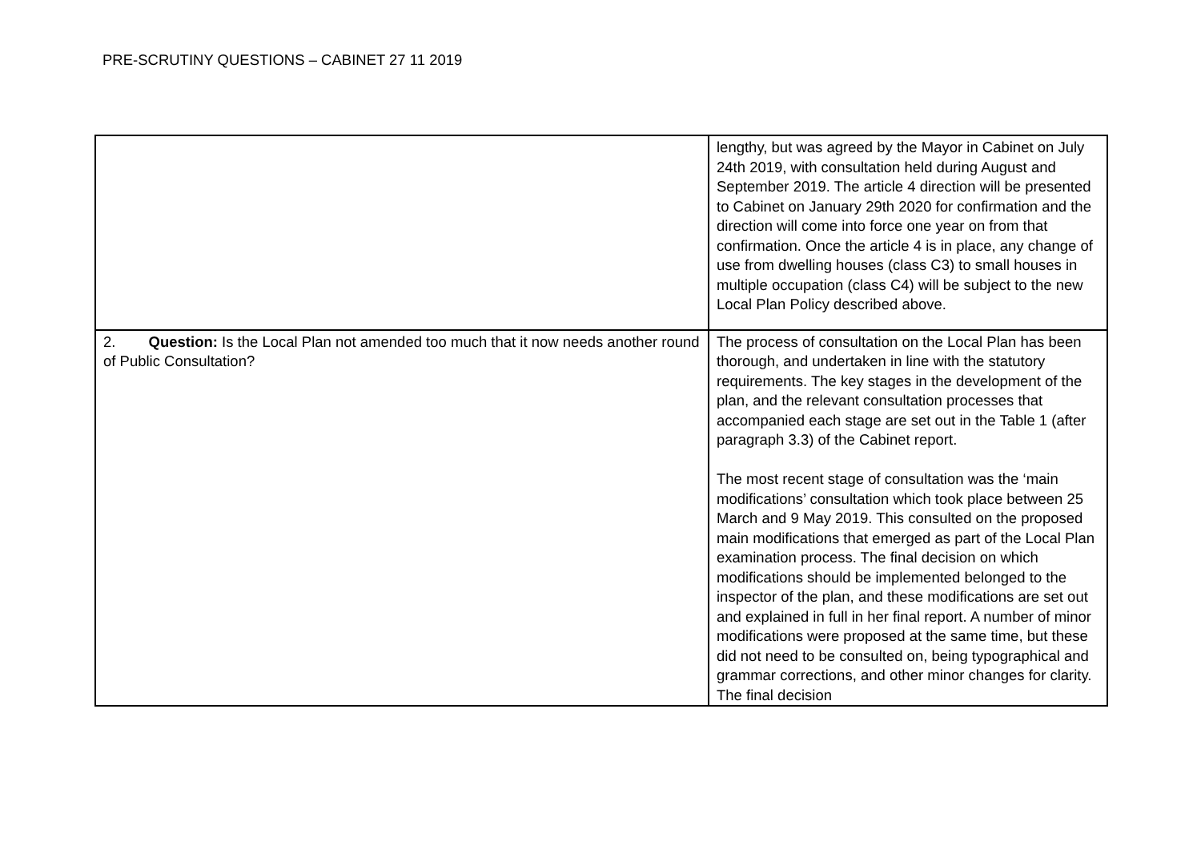PRE-SCRUTINY QUESTIONS – CABINET 27 11 2019
| | lengthy, but was agreed by the Mayor in Cabinet on July 24th 2019, with consultation held during August and September 2019. The article 4 direction will be presented to Cabinet on January 29th 2020 for confirmation and the direction will come into force one year on from that confirmation. Once the article 4 is in place, any change of use from dwelling houses (class C3) to small houses in multiple occupation (class C4) will be subject to the new Local Plan Policy described above. |
| 2. Question: Is the Local Plan not amended too much that it now needs another round of Public Consultation? | The process of consultation on the Local Plan has been thorough, and undertaken in line with the statutory requirements. The key stages in the development of the plan, and the relevant consultation processes that accompanied each stage are set out in the Table 1 (after paragraph 3.3) of the Cabinet report. The most recent stage of consultation was the ‘main modifications’ consultation which took place between 25 March and 9 May 2019. This consulted on the proposed main modifications that emerged as part of the Local Plan examination process. The final decision on which modifications should be implemented belonged to the inspector of the plan, and these modifications are set out and explained in full in her final report. A number of minor modifications were proposed at the same time, but these did not need to be consulted on, being typographical and grammar corrections, and other minor changes for clarity. The final decision |